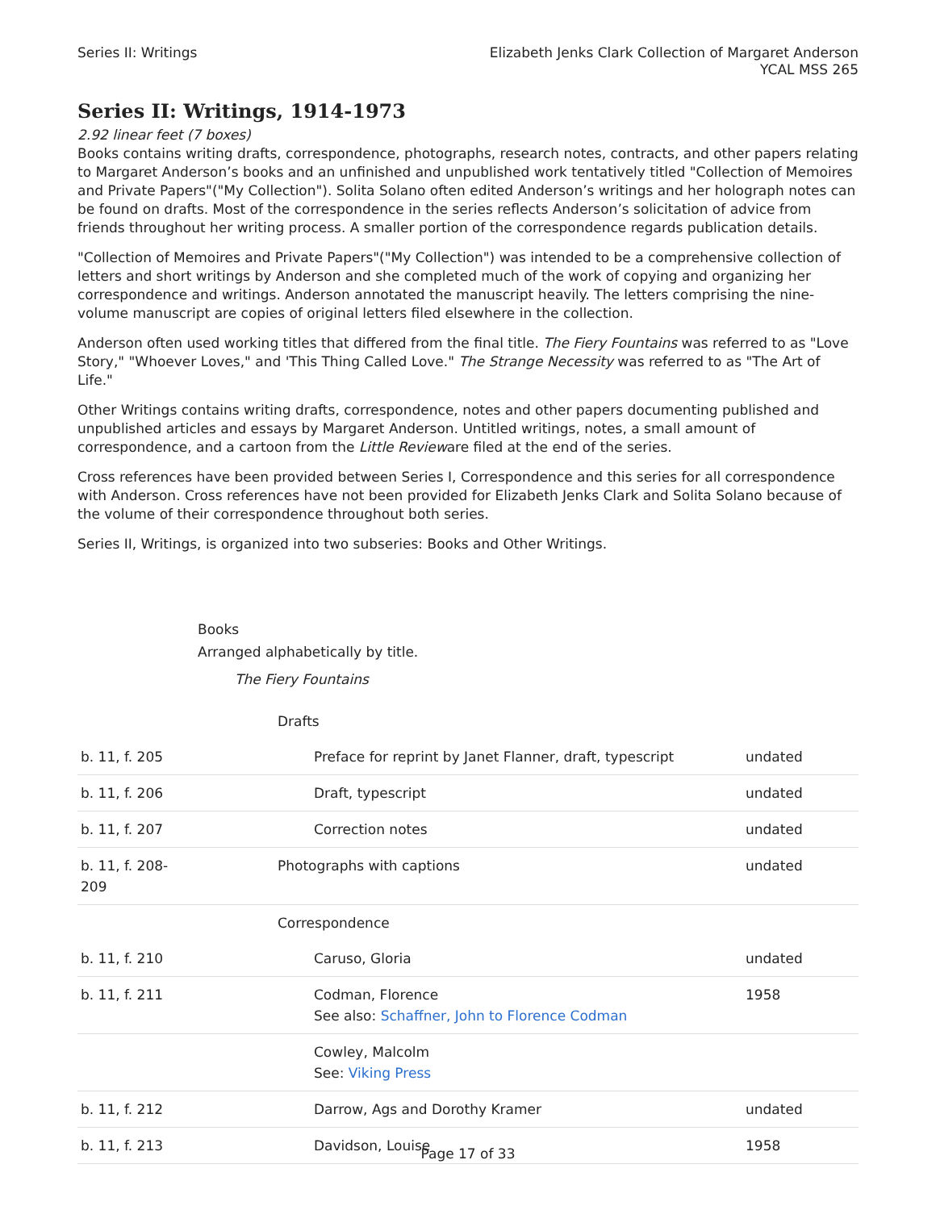Series II: Writings Elizabeth Jenks Clark Collection of Margaret Anderson
YCAL MSS 265
Series II: Writings, 1914-1973
2.92 linear feet (7 boxes)
Books contains writing drafts, correspondence, photographs, research notes, contracts, and other papers relating to Margaret Anderson’s books and an unfinished and unpublished work tentatively titled "Collection of Memoires and Private Papers"("My Collection"). Solita Solano often edited Anderson’s writings and her holograph notes can be found on drafts. Most of the correspondence in the series reflects Anderson’s solicitation of advice from friends throughout her writing process. A smaller portion of the correspondence regards publication details.
"Collection of Memoires and Private Papers"("My Collection") was intended to be a comprehensive collection of letters and short writings by Anderson and she completed much of the work of copying and organizing her correspondence and writings. Anderson annotated the manuscript heavily. The letters comprising the nine-volume manuscript are copies of original letters filed elsewhere in the collection.
Anderson often used working titles that differed from the final title. The Fiery Fountains was referred to as "Love Story," "Whoever Loves," and 'This Thing Called Love." The Strange Necessity was referred to as "The Art of Life."
Other Writings contains writing drafts, correspondence, notes and other papers documenting published and unpublished articles and essays by Margaret Anderson. Untitled writings, notes, a small amount of correspondence, and a cartoon from the Little Revieware filed at the end of the series.
Cross references have been provided between Series I, Correspondence and this series for all correspondence with Anderson. Cross references have not been provided for Elizabeth Jenks Clark and Solita Solano because of the volume of their correspondence throughout both series.
Series II, Writings, is organized into two subseries: Books and Other Writings.
Books
Arranged alphabetically by title.
The Fiery Fountains
| | Drafts | |
| b. 11, f. 205 | Preface for reprint by Janet Flanner, draft, typescript | undated |
| b. 11, f. 206 | Draft, typescript | undated |
| b. 11, f. 207 | Correction notes | undated |
| b. 11, f. 208-209 | Photographs with captions | undated |
| | Correspondence | |
| b. 11, f. 210 | Caruso, Gloria | undated |
| b. 11, f. 211 | Codman, Florence See also: Schaffner, John to Florence Codman | 1958 |
| | Cowley, Malcolm See: Viking Press | |
| b. 11, f. 212 | Darrow, Ags and Dorothy Kramer | undated |
| b. 11, f. 213 | Davidson, Louise | 1958 |
Page 17 of 33